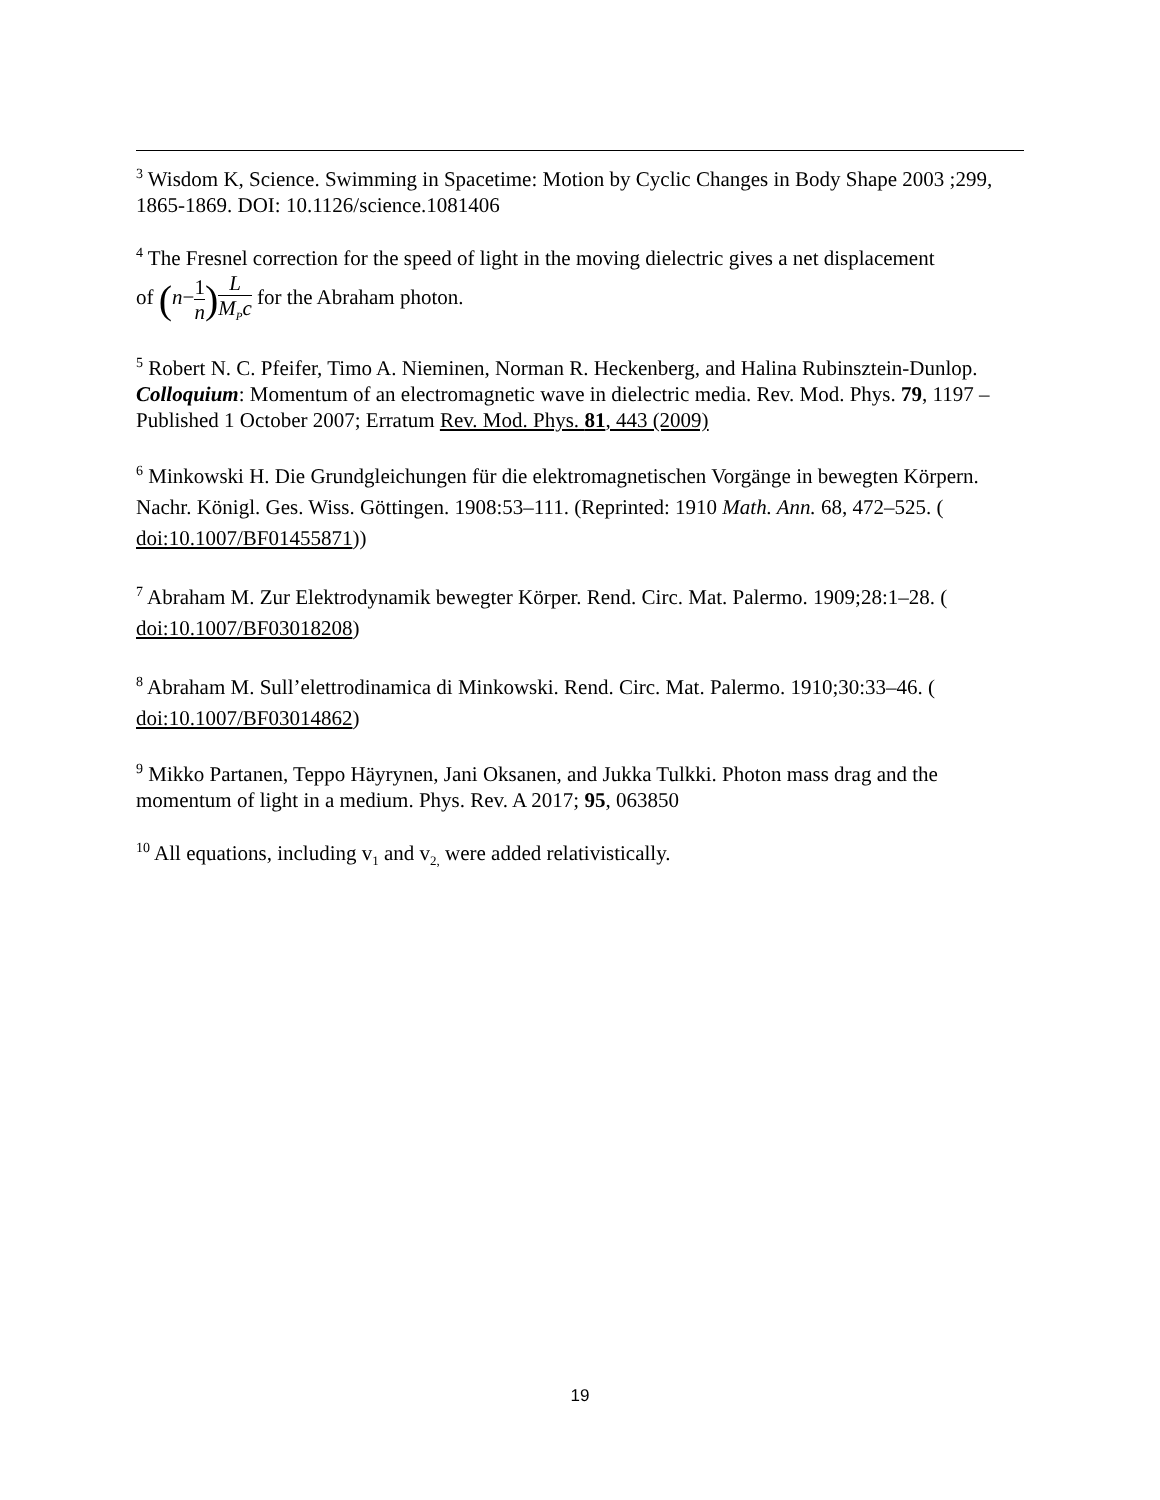<sup>3</sup> Wisdom K, Science. Swimming in Spacetime: Motion by Cyclic Changes in Body Shape 2003 ;299, 1865-1869. DOI: 10.1126/science.1081406
<sup>4</sup> The Fresnel correction for the speed of light in the moving dielectric gives a net displacement
of (n−1 n) L M<sub>P</sub>c for the Abraham photon.
<sup>5</sup> Robert N. C. Pfeifer, Timo A. Nieminen, Norman R. Heckenberg, and Halina Rubinsztein-Dunlop. Colloquium: Momentum of an electromagnetic wave in dielectric media. Rev. Mod. Phys. 79, 1197 – Published 1 October 2007; Erratum Rev. Mod. Phys. 81, 443 (2009)
<sup>6</sup> Minkowski H. Die Grundgleichungen für die elektromagnetischen Vorgänge in bewegten Körpern. Nachr. Königl. Ges. Wiss. Göttingen. 1908:53–111. (Reprinted: 1910 Math. Ann. 68, 472–525. ( doi:10.1007/BF01455871))
<sup>7</sup> Abraham M. Zur Elektrodynamik bewegter Körper. Rend. Circ. Mat. Palermo. 1909;28:1–28. ( doi:10.1007/BF03018208)
<sup>8</sup> Abraham M. Sull’elettrodinamica di Minkowski. Rend. Circ. Mat. Palermo. 1910;30:33–46. ( doi:10.1007/BF03014862)
<sup>9</sup> Mikko Partanen, Teppo Häyrynen, Jani Oksanen, and Jukka Tulkki. Photon mass drag and the momentum of light in a medium. Phys. Rev. A 2017; 95, 063850
<sup>10</sup> All equations, including v<sub>1</sub> and v<sub>2,</sub> were added relativistically.
19